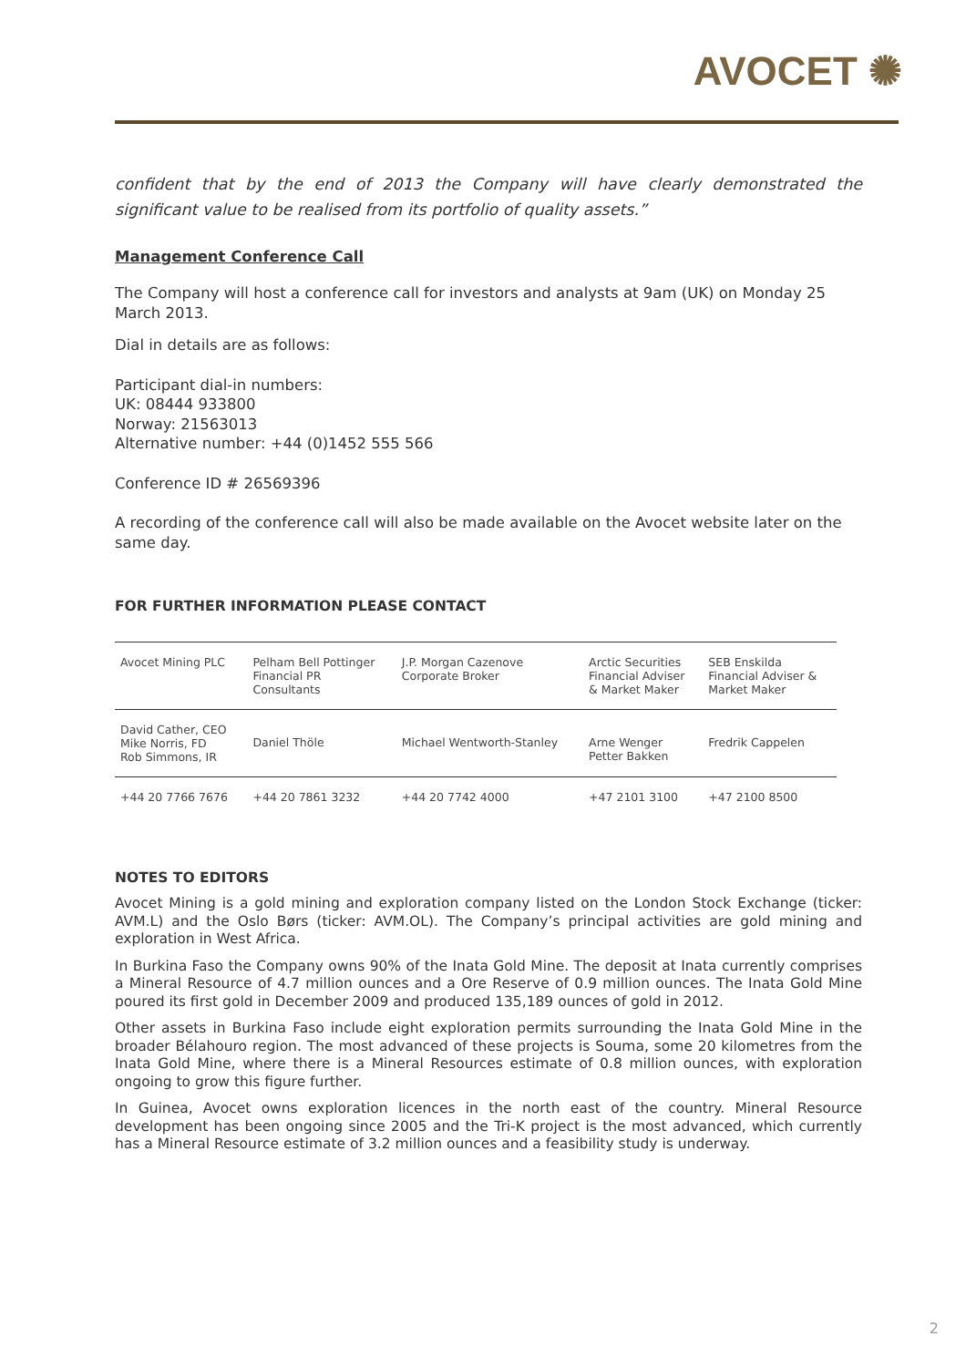AVOCET ✺
confident that by the end of 2013 the Company will have clearly demonstrated the significant value to be realised from its portfolio of quality assets.”
Management Conference Call
The Company will host a conference call for investors and analysts at 9am (UK) on Monday 25 March 2013.
Dial in details are as follows:
Participant dial-in numbers:
UK: 08444 933800
Norway: 21563013
Alternative number: +44 (0)1452 555 566
Conference ID # 26569396
A recording of the conference call will also be made available on the Avocet website later on the same day.
FOR FURTHER INFORMATION PLEASE CONTACT
| Avocet Mining PLC | Pelham Bell Pottinger Financial PR Consultants | J.P. Morgan Cazenove Corporate Broker | Arctic Securities Financial Adviser & Market Maker | SEB Enskilda Financial Adviser & Market Maker |
| David Cather, CEO Mike Norris, FD Rob Simmons, IR | Daniel Thöle | Michael Wentworth-Stanley | Arne Wenger Petter Bakken | Fredrik Cappelen |
| +44 20 7766 7676 | +44 20 7861 3232 | +44 20 7742 4000 | +47 2101 3100 | +47 2100 8500 |
NOTES TO EDITORS
Avocet Mining is a gold mining and exploration company listed on the London Stock Exchange (ticker: AVM.L) and the Oslo Børs (ticker: AVM.OL). The Company’s principal activities are gold mining and exploration in West Africa.
In Burkina Faso the Company owns 90% of the Inata Gold Mine. The deposit at Inata currently comprises a Mineral Resource of 4.7 million ounces and a Ore Reserve of 0.9 million ounces. The Inata Gold Mine poured its first gold in December 2009 and produced 135,189 ounces of gold in 2012.
Other assets in Burkina Faso include eight exploration permits surrounding the Inata Gold Mine in the broader Bélahouro region. The most advanced of these projects is Souma, some 20 kilometres from the Inata Gold Mine, where there is a Mineral Resources estimate of 0.8 million ounces, with exploration ongoing to grow this figure further.
In Guinea, Avocet owns exploration licences in the north east of the country. Mineral Resource development has been ongoing since 2005 and the Tri-K project is the most advanced, which currently has a Mineral Resource estimate of 3.2 million ounces and a feasibility study is underway.
2